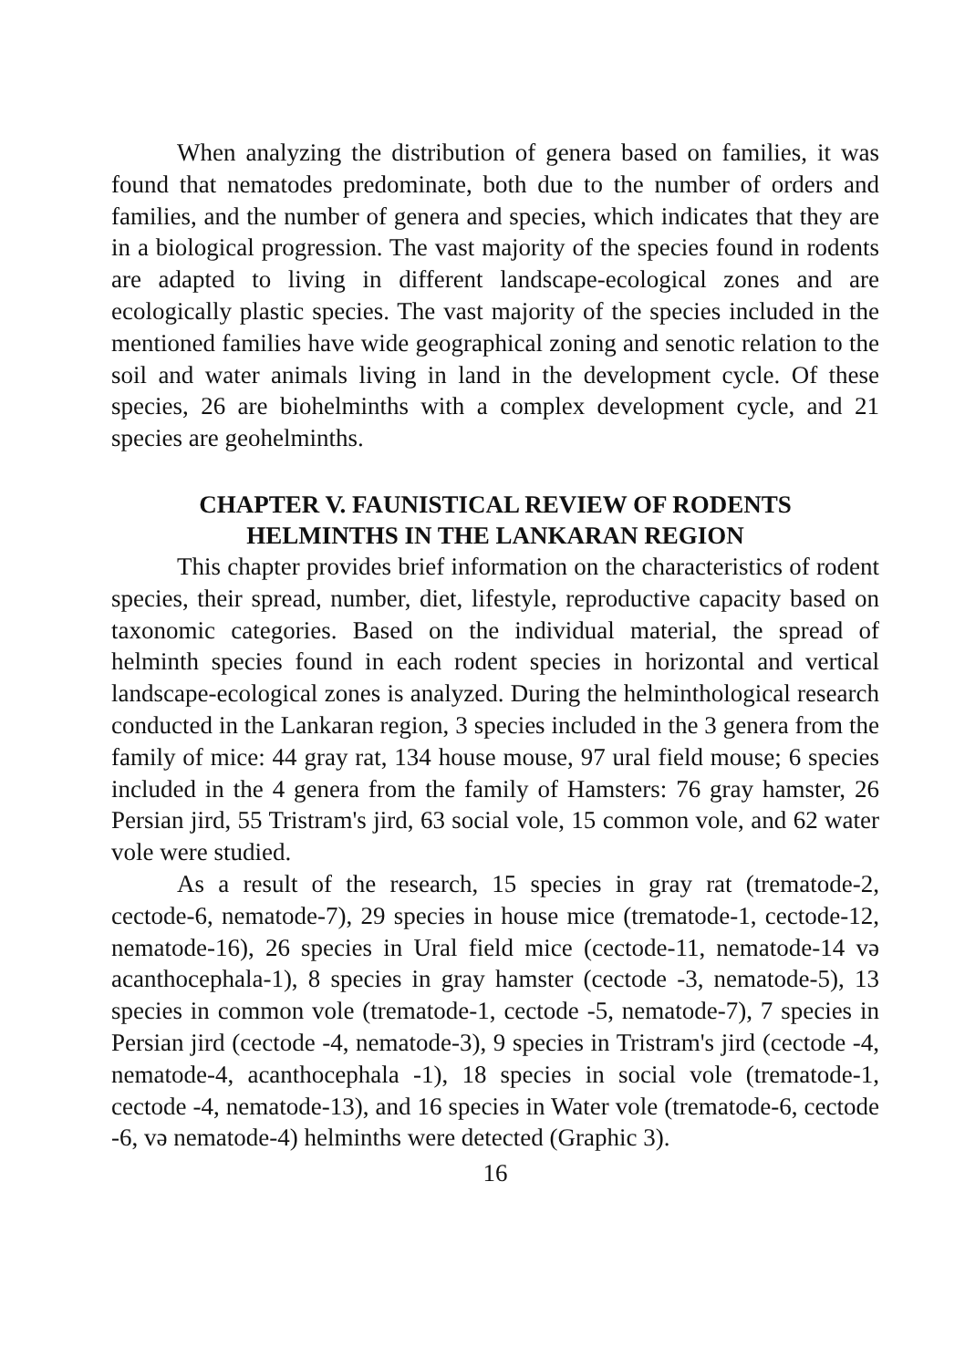When analyzing the distribution of genera based on families, it was found that nematodes predominate, both due to the number of orders and families, and the number of genera and species, which indicates that they are in a biological progression. The vast majority of the species found in rodents are adapted to living in different landscape-ecological zones and are ecologically plastic species. The vast majority of the species included in the mentioned families have wide geographical zoning and senotic relation to the soil and water animals living in land in the development cycle. Of these species, 26 are biohelminths with a complex development cycle, and 21 species are geohelminths.
CHAPTER V. FAUNISTICAL REVIEW OF RODENTS
HELMINTHS IN THE LANKARAN REGION
This chapter provides brief information on the characteristics of rodent species, their spread, number, diet, lifestyle, reproductive capacity based on taxonomic categories. Based on the individual material, the spread of helminth species found in each rodent species in horizontal and vertical landscape-ecological zones is analyzed. During the helminthological research conducted in the Lankaran region, 3 species included in the 3 genera from the family of mice: 44 gray rat, 134 house mouse, 97 ural field mouse; 6 species included in the 4 genera from the family of Hamsters: 76 gray hamster, 26 Persian jird, 55 Tristram's jird, 63 social vole, 15 common vole, and 62 water vole were studied.
As a result of the research, 15 species in gray rat (trematode-2, cectode-6, nematode-7), 29 species in house mice (trematode-1, cectode-12, nematode-16), 26 species in Ural field mice (cectode-11, nematode-14 və acanthocephala-1), 8 species in gray hamster (cectode -3, nematode-5), 13 species in common vole (trematode-1, cectode -5, nematode-7), 7 species in Persian jird (cectode -4, nematode-3), 9 species in Tristram's jird (cectode -4, nematode-4, acanthocephala -1), 18 species in social vole (trematode-1, cectode -4, nematode-13), and 16 species in Water vole (trematode-6, cectode -6, və nematode-4) helminths were detected (Graphic 3).
16